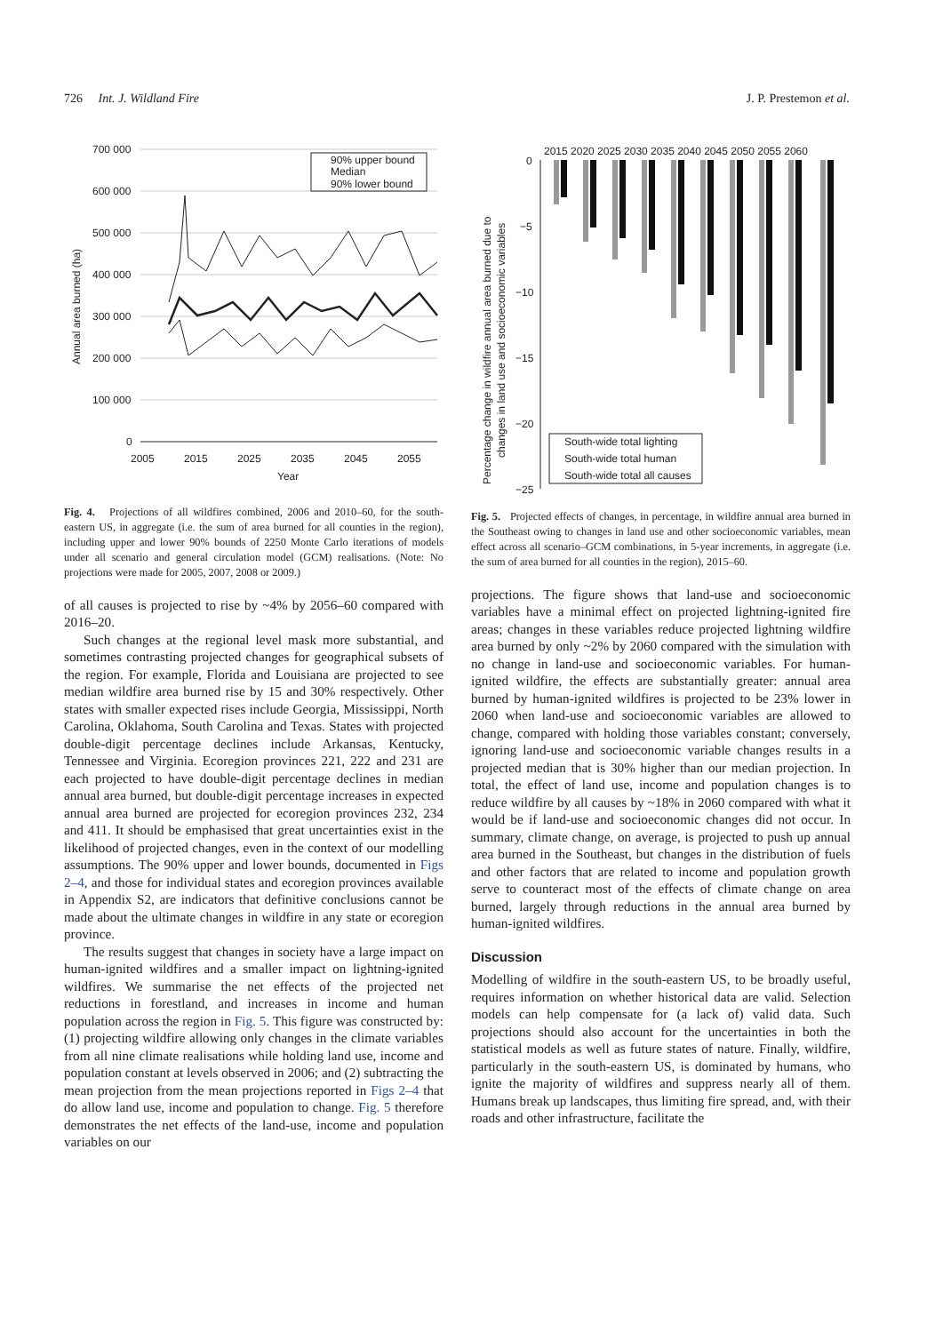726 Int. J. Wildland Fire J. P. Prestemon et al.
700 000
600 000
500 000
400 000
300 000
200 000
100 000
0
2005
2015
2025
2035
2045
2055
Year
Annual area burned (ha)
90% upper bound
Median
90% lower bound
Fig. 4. Projections of all wildfires combined, 2006 and 2010–60, for the south-eastern US, in aggregate (i.e. the sum of area burned for all counties in the region), including upper and lower 90% bounds of 2250 Monte Carlo iterations of models under all scenario and general circulation model (GCM) realisations. (Note: No projections were made for 2005, 2007, 2008 or 2009.)
of all causes is projected to rise by ~4% by 2056–60 compared with 2016–20.
Such changes at the regional level mask more substantial, and sometimes contrasting projected changes for geographical subsets of the region. For example, Florida and Louisiana are projected to see median wildfire area burned rise by 15 and 30% respectively. Other states with smaller expected rises include Georgia, Mississippi, North Carolina, Oklahoma, South Carolina and Texas. States with projected double-digit percentage declines include Arkansas, Kentucky, Tennessee and Virginia. Ecoregion provinces 221, 222 and 231 are each projected to have double-digit percentage declines in median annual area burned, but double-digit percentage increases in expected annual area burned are projected for ecoregion provinces 232, 234 and 411. It should be emphasised that great uncertainties exist in the likelihood of projected changes, even in the context of our modelling assumptions. The 90% upper and lower bounds, documented in Figs 2–4, and those for individual states and ecoregion provinces available in Appendix S2, are indicators that definitive conclusions cannot be made about the ultimate changes in wildfire in any state or ecoregion province.
The results suggest that changes in society have a large impact on human-ignited wildfires and a smaller impact on lightning-ignited wildfires. We summarise the net effects of the projected net reductions in forestland, and increases in income and human population across the region in Fig. 5. This figure was constructed by: (1) projecting wildfire allowing only changes in the climate variables from all nine climate realisations while holding land use, income and population constant at levels observed in 2006; and (2) subtracting the mean projection from the mean projections reported in Figs 2–4 that do allow land use, income and population to change. Fig. 5 therefore demonstrates the net effects of the land-use, income and population variables on our
2015 2020 2025 2030 2035 2040 2045 2050 2055 2060
0
−5
−10
−15
−20
−25
South-wide total lighting
South-wide total human
South-wide total all causes
Percentage change in wildfire annual area burned due to
changes in land use and socioeconomic variables
Fig. 5. Projected effects of changes, in percentage, in wildfire annual area burned in the Southeast owing to changes in land use and other socioeconomic variables, mean effect across all scenario–GCM combinations, in 5-year increments, in aggregate (i.e. the sum of area burned for all counties in the region), 2015–60.
projections. The figure shows that land-use and socioeconomic variables have a minimal effect on projected lightning-ignited fire areas; changes in these variables reduce projected lightning wildfire area burned by only ~2% by 2060 compared with the simulation with no change in land-use and socioeconomic variables. For human-ignited wildfire, the effects are substantially greater: annual area burned by human-ignited wildfires is projected to be 23% lower in 2060 when land-use and socioeconomic variables are allowed to change, compared with holding those variables constant; conversely, ignoring land-use and socioeconomic variable changes results in a projected median that is 30% higher than our median projection. In total, the effect of land use, income and population changes is to reduce wildfire by all causes by ~18% in 2060 compared with what it would be if land-use and socioeconomic changes did not occur. In summary, climate change, on average, is projected to push up annual area burned in the Southeast, but changes in the distribution of fuels and other factors that are related to income and population growth serve to counteract most of the effects of climate change on area burned, largely through reductions in the annual area burned by human-ignited wildfires.
Discussion
Modelling of wildfire in the south-eastern US, to be broadly useful, requires information on whether historical data are valid. Selection models can help compensate for (a lack of) valid data. Such projections should also account for the uncertainties in both the statistical models as well as future states of nature. Finally, wildfire, particularly in the south-eastern US, is dominated by humans, who ignite the majority of wildfires and suppress nearly all of them. Humans break up landscapes, thus limiting fire spread, and, with their roads and other infrastructure, facilitate the